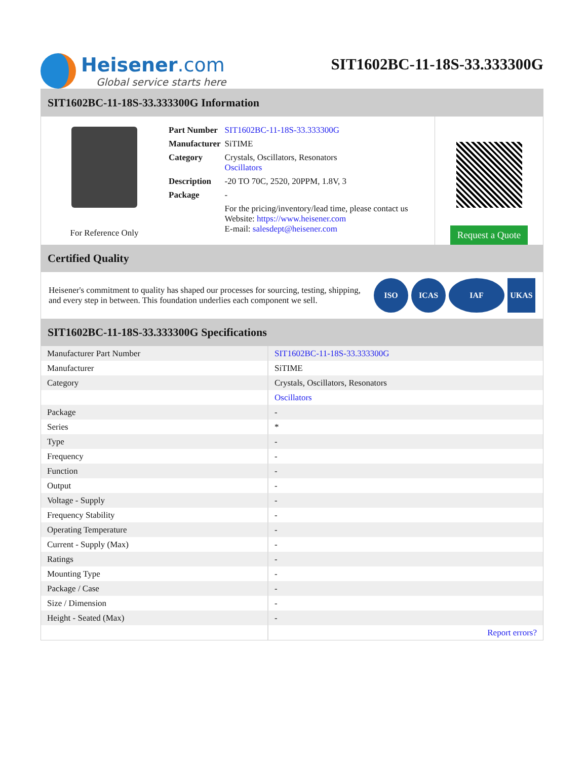Heisener.com
Global service starts here
SIT1602BC-11-18S-33.333300G
SIT1602BC-11-18S-33.333300G Information
For Reference Only
| Part Number | SIT1602BC-11-18S-33.333300G |
| Manufacturer | SiTIME |
| Category | Crystals, Oscillators, Resonators Oscillators |
| Description | -20 TO 70C, 2520, 20PPM, 1.8V, 3 |
| Package | - |
| | For the pricing/inventory/lead time, please contact us Website: https://www.heisener.com E-mail: salesdept@heisener.com |
Request a Quote
Certified Quality
Heisener's commitment to quality has shaped our processes for sourcing, testing, shipping, and every step in between. This foundation underlies each component we sell.
ISO ICAS IAF UKAS
SIT1602BC-11-18S-33.333300G Specifications
| Manufacturer Part Number | SIT1602BC-11-18S-33.333300G |
| Manufacturer | SiTIME |
| Category | Crystals, Oscillators, Resonators |
| | Oscillators |
| Package | - |
| Series | * |
| Type | - |
| Frequency | - |
| Function | - |
| Output | - |
| Voltage - Supply | - |
| Frequency Stability | - |
| Operating Temperature | - |
| Current - Supply (Max) | - |
| Ratings | - |
| Mounting Type | - |
| Package / Case | - |
| Size / Dimension | - |
| Height - Seated (Max) | - |
| | Report errors? |